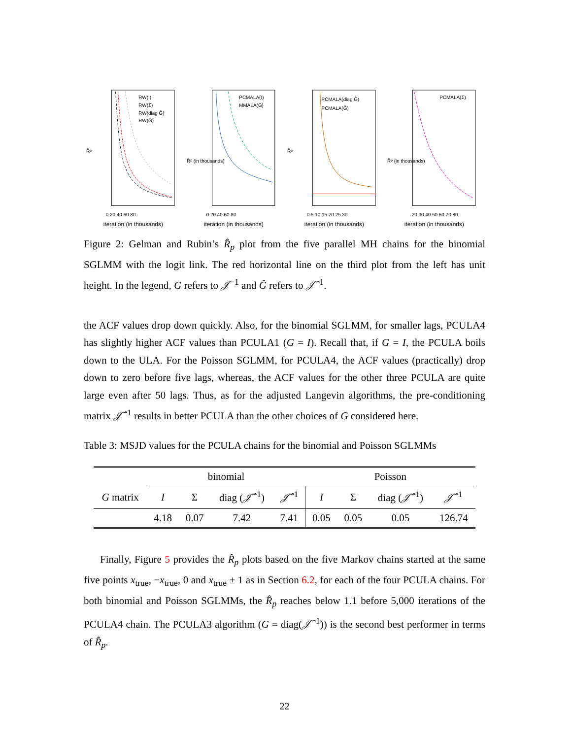RW(I)
RW(Σ)
RW(diag Ĝ)
RW(Ĝ)
R̂ᵖ
0 20 40 60 80
iteration (in thousands)
PCMALA(I)
MMALA(G)
R̂ᵖ (in thousands)
0 20 40 60 80
iteration (in thousands)
PCMALA(diag Ĝ)
PCMALA(Ĝ)
R̂ᵖ
0 5 10 15 20 25 30
iteration (in thousands)
PCMALA(Σ)
R̂ᵖ (in thousands)
20 30 40 50 60 70 80
iteration (in thousands)
Figure 2: Gelman and Rubin’s R̂<sub>p</sub> plot from the five parallel MH chains for the binomial SGLMM with the logit link. The red horizontal line on the third plot from the left has unit height. In the legend, G refers to 𝒥<sup>−1</sup> and Ĝ refers to 𝒥̂<sup>−1</sup>.
the ACF values drop down quickly. Also, for the binomial SGLMM, for smaller lags, PCULA4 has slightly higher ACF values than PCULA1 (G = I). Recall that, if G = I, the PCULA boils down to the ULA. For the Poisson SGLMM, for PCULA4, the ACF values (practically) drop down to zero before five lags, whereas, the ACF values for the other three PCULA are quite large even after 50 lags. Thus, as for the adjusted Langevin algorithms, the pre-conditioning matrix 𝒥̂<sup>−1</sup> results in better PCULA than the other choices of G considered here.
Table 3: MSJD values for the PCULA chains for the binomial and Poisson SGLMMs
| | binomial | | | | Poisson | | | |
| --- | --- | --- | --- | --- | --- | --- | --- | --- |
| G matrix | I | Σ | diag ( 𝒥̂<sup>−1</sup>) | 𝒥̂<sup>−1</sup> | I | Σ | diag ( 𝒥̂<sup>−1</sup>) | 𝒥̂<sup>−1</sup> |
| | 4.18 | 0.07 | 7.42 | 7.41 | 0.05 | 0.05 | 0.05 | 126.74 |
Finally, Figure 5 provides the R̂<sub>p</sub> plots based on the five Markov chains started at the same five points x<sub>true</sub>, −x<sub>true</sub>, 0 and x<sub>true</sub> ± 1 as in Section 6.2, for each of the four PCULA chains. For both binomial and Poisson SGLMMs, the R̂<sub>p</sub> reaches below 1.1 before 5,000 iterations of the PCULA4 chain. The PCULA3 algorithm (G = diag(𝒥̂<sup>−1</sup>)) is the second best performer in terms of R̂<sub>p</sub>.
22